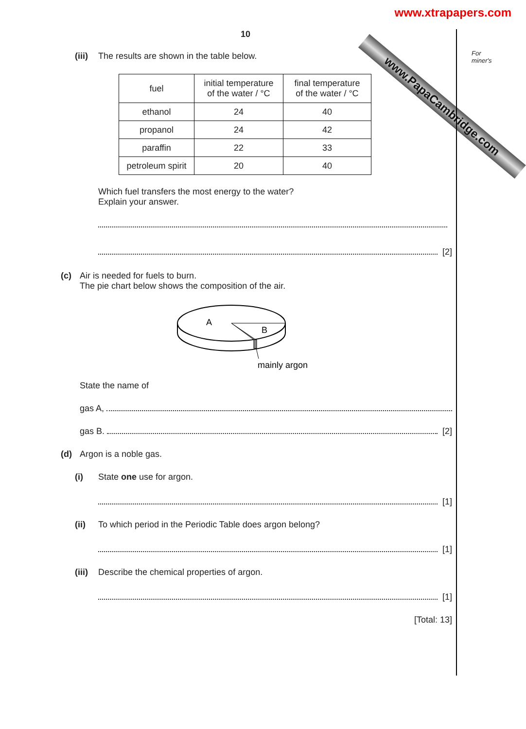www.xtrapapers.com
www.PapaCambridge.com
For
miner's
10
(iii) The results are shown in the table below.
| fuel | initial temperature of the water / °C | final temperature of the water / °C |
| ethanol | 24 | 40 |
| propanol | 24 | 42 |
| paraffin | 22 | 33 |
| petroleum spirit | 20 | 40 |
Which fuel transfers the most energy to the water?
Explain your answer.
[2]
(c) Air is needed for fuels to burn.
The pie chart below shows the composition of the air.
A
B
mainly argon
State the name of
gas A,
gas B. [2]
(d) Argon is a noble gas.
(i) State one use for argon.
[1]
(ii) To which period in the Periodic Table does argon belong?
[1]
(iii) Describe the chemical properties of argon.
[1]
[Total: 13]